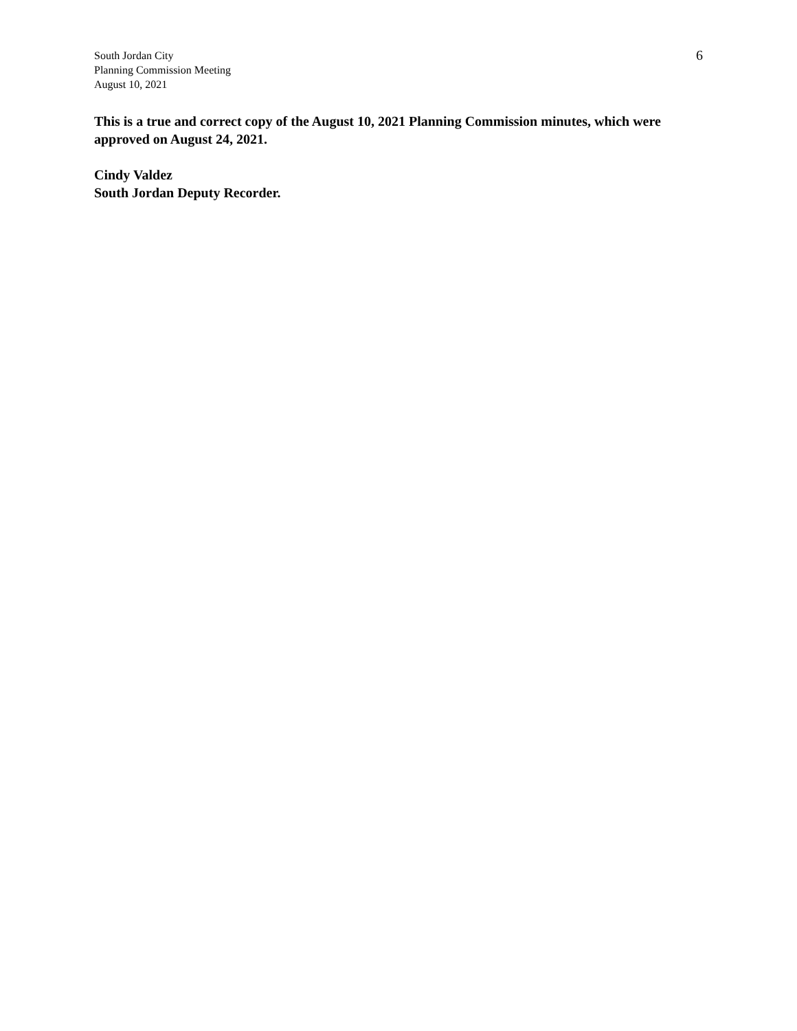South Jordan City
Planning Commission Meeting
August 10, 2021
6
This is a true and correct copy of the August 10, 2021 Planning Commission minutes, which were approved on August 24, 2021.
Cindy Valdez
South Jordan Deputy Recorder.